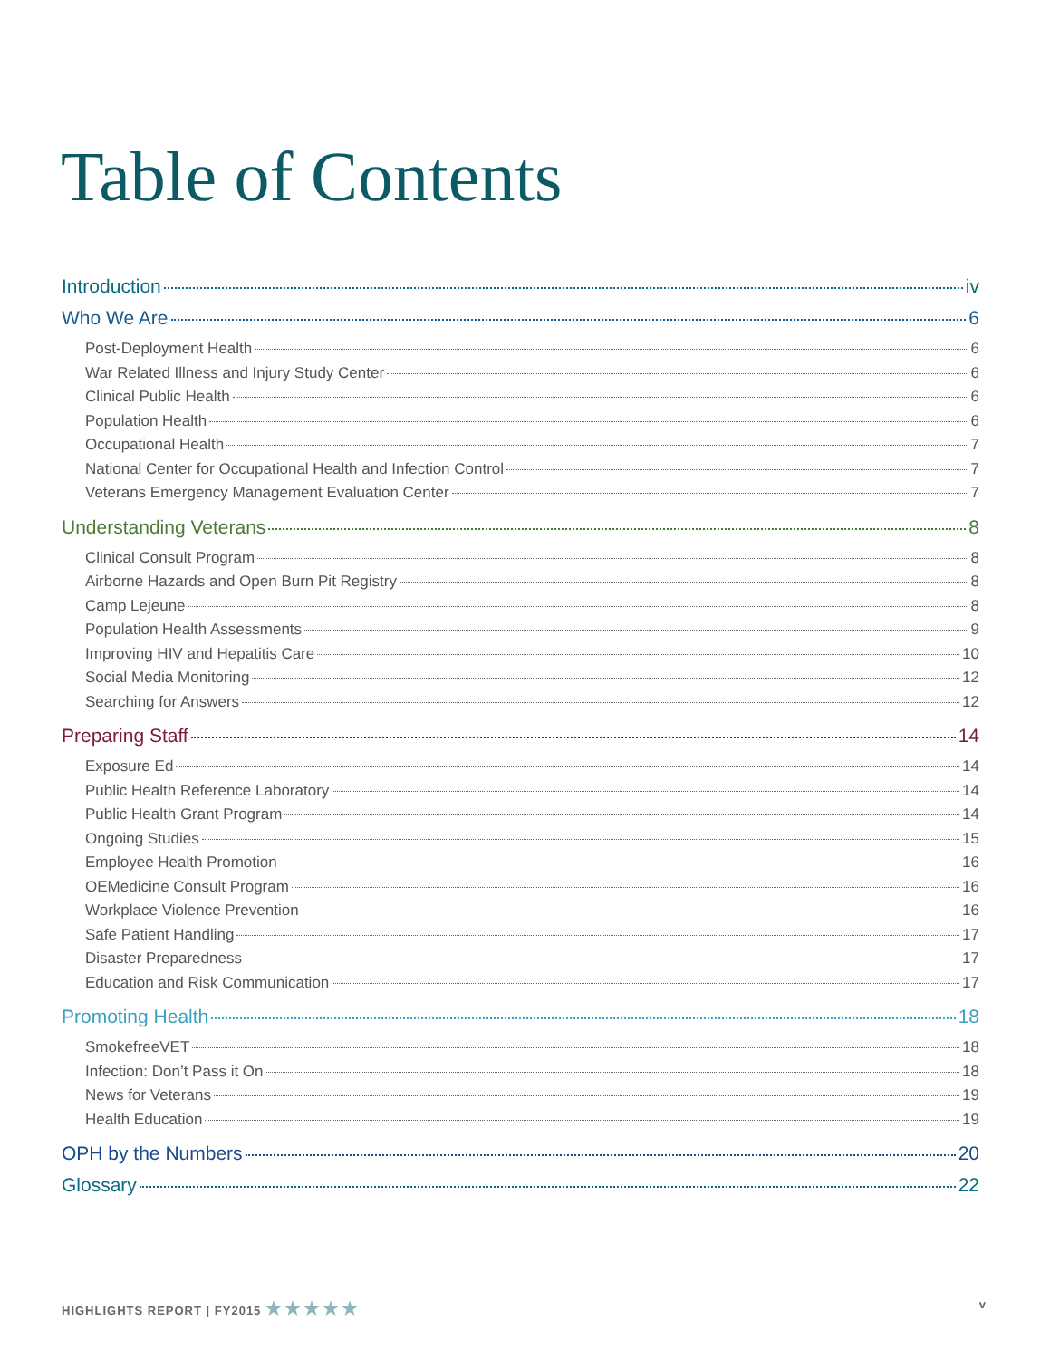Table of Contents
Introduction iv
Who We Are 6
Post-Deployment Health 6
War Related Illness and Injury Study Center 6
Clinical Public Health 6
Population Health 6
Occupational Health 7
National Center for Occupational Health and Infection Control 7
Veterans Emergency Management Evaluation Center 7
Understanding Veterans 8
Clinical Consult Program 8
Airborne Hazards and Open Burn Pit Registry 8
Camp Lejeune 8
Population Health Assessments 9
Improving HIV and Hepatitis Care 10
Social Media Monitoring 12
Searching for Answers 12
Preparing Staff 14
Exposure Ed 14
Public Health Reference Laboratory 14
Public Health Grant Program 14
Ongoing Studies 15
Employee Health Promotion 16
OEMedicine Consult Program 16
Workplace Violence Prevention 16
Safe Patient Handling 17
Disaster Preparedness 17
Education and Risk Communication 17
Promoting Health 18
SmokefreeVET 18
Infection: Don’t Pass it On 18
News for Veterans 19
Health Education 19
OPH by the Numbers 20
Glossary 22
HIGHLIGHTS REPORT | FY2015 ★★★★★ v